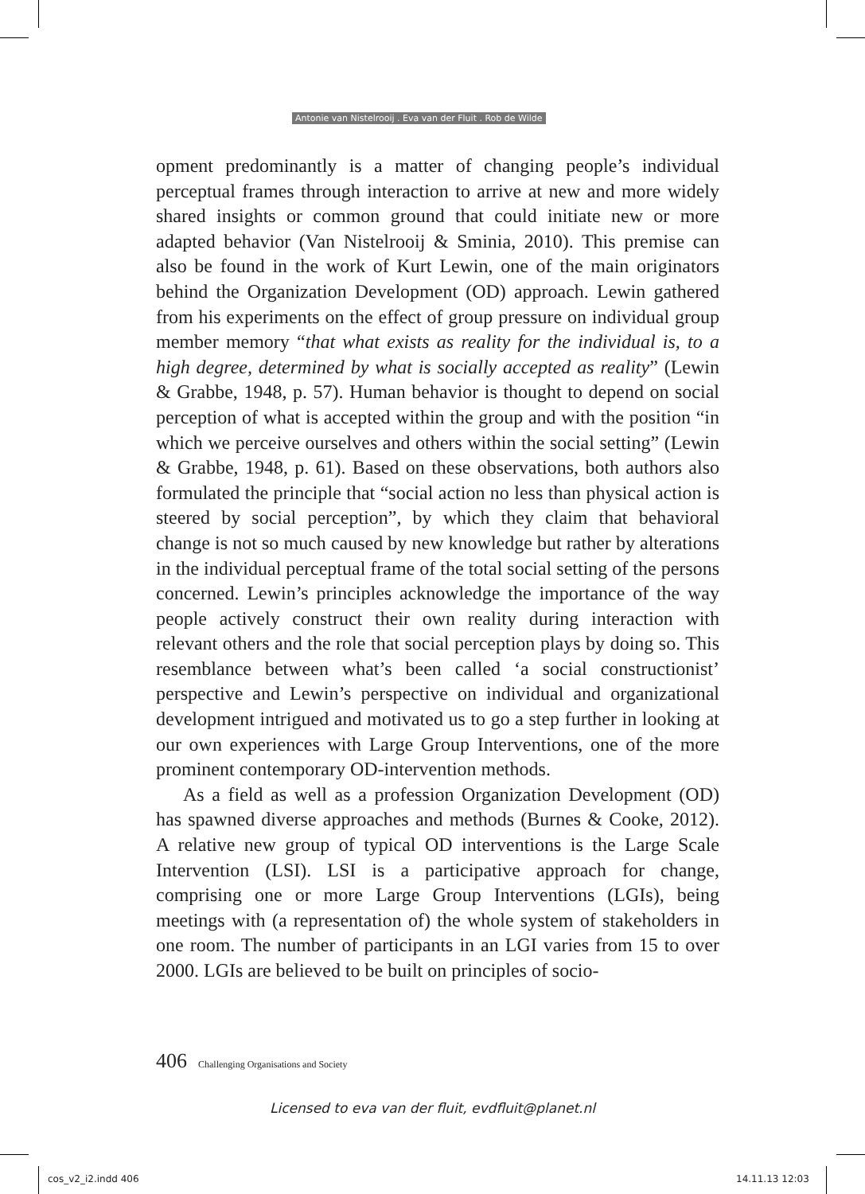Antonie van Nistelrooij . Eva van der Fluit . Rob de Wilde
opment predominantly is a matter of changing people’s individual perceptual frames through interaction to arrive at new and more widely shared insights or common ground that could initiate new or more adapted behavior (Van Nistelrooij & Sminia, 2010). This premise can also be found in the work of Kurt Lewin, one of the main originators behind the Organization Development (OD) approach. Lewin gathered from his experiments on the effect of group pressure on individual group member memory “that what exists as reality for the individual is, to a high degree, determined by what is socially accepted as reality” (Lewin & Grabbe, 1948, p. 57). Human behavior is thought to depend on social perception of what is accepted within the group and with the position “in which we perceive ourselves and others within the social setting” (Lewin & Grabbe, 1948, p. 61). Based on these observations, both authors also formulated the principle that “social action no less than physical action is steered by social perception”, by which they claim that behavioral change is not so much caused by new knowledge but rather by alterations in the individual perceptual frame of the total social setting of the persons concerned. Lewin’s principles acknowledge the importance of the way people actively construct their own reality during interaction with relevant others and the role that social perception plays by doing so. This resemblance between what’s been called ‘a social constructionist’ perspective and Lewin’s perspective on individual and organizational development intrigued and motivated us to go a step further in looking at our own experiences with Large Group Interventions, one of the more prominent contemporary OD-intervention methods.
As a field as well as a profession Organization Development (OD) has spawned diverse approaches and methods (Burnes & Cooke, 2012). A relative new group of typical OD interventions is the Large Scale Intervention (LSI). LSI is a participative approach for change, comprising one or more Large Group Interventions (LGIs), being meetings with (a representation of) the whole system of stakeholders in one room. The number of participants in an LGI varies from 15 to over 2000. LGIs are believed to be built on principles of socio-
406 Challenging Organisations and Society
Licensed to eva van der fluit, evdfluit@planet.nl
cos_v2_i2.indd 406 14.11.13 12:03